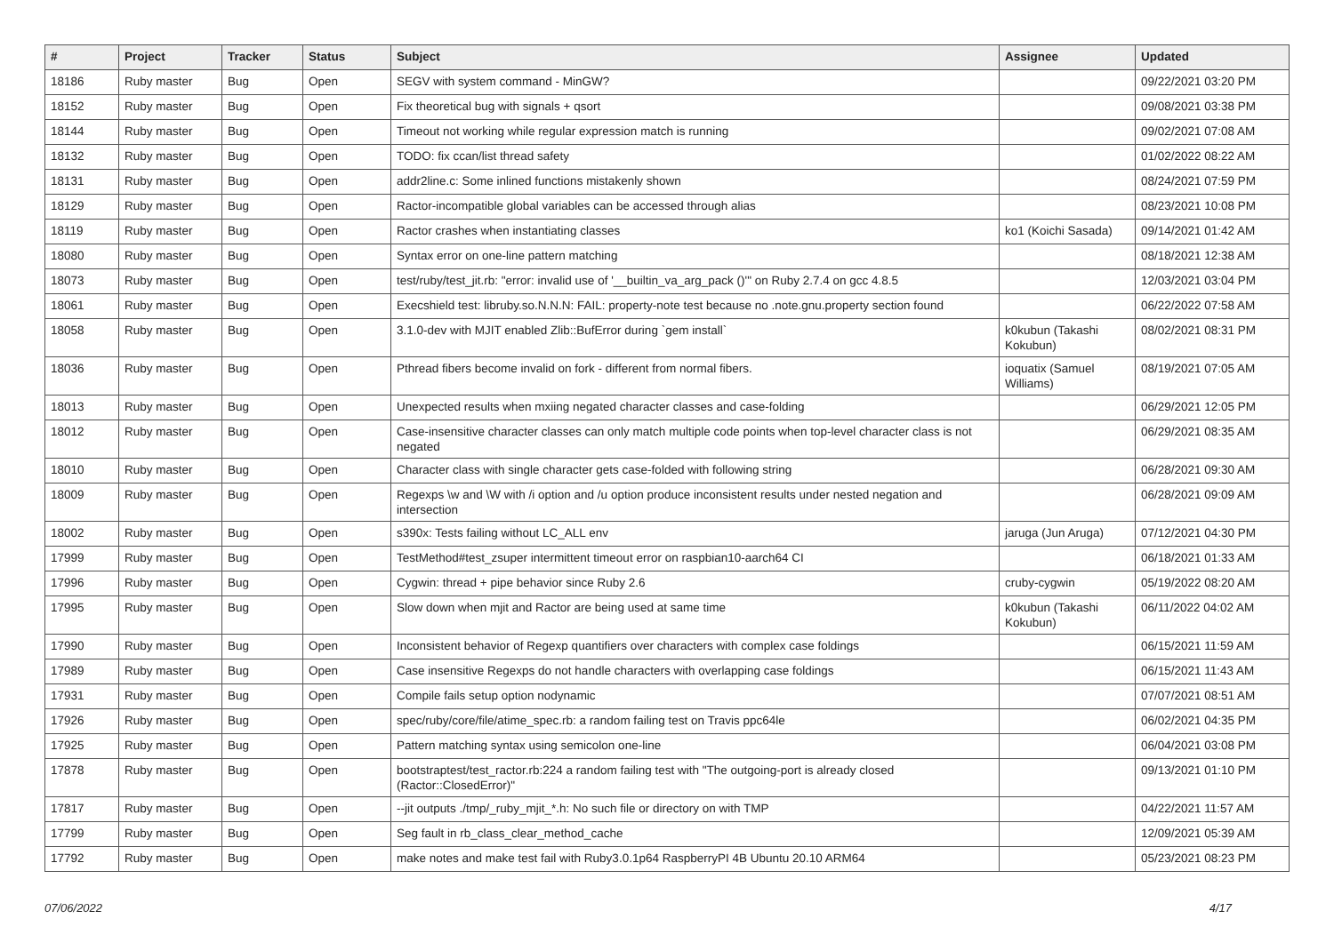| # | Project | Tracker | Status | Subject | Assignee | Updated |
| --- | --- | --- | --- | --- | --- | --- |
| 18186 | Ruby master | Bug | Open | SEGV with system command - MinGW? | | 09/22/2021 03:20 PM |
| 18152 | Ruby master | Bug | Open | Fix theoretical bug with signals + qsort | | 09/08/2021 03:38 PM |
| 18144 | Ruby master | Bug | Open | Timeout not working while regular expression match is running | | 09/02/2021 07:08 AM |
| 18132 | Ruby master | Bug | Open | TODO: fix ccan/list thread safety | | 01/02/2022 08:22 AM |
| 18131 | Ruby master | Bug | Open | addr2line.c: Some inlined functions mistakenly shown | | 08/24/2021 07:59 PM |
| 18129 | Ruby master | Bug | Open | Ractor-incompatible global variables can be accessed through alias | | 08/23/2021 10:08 PM |
| 18119 | Ruby master | Bug | Open | Ractor crashes when instantiating classes | ko1 (Koichi Sasada) | 09/14/2021 01:42 AM |
| 18080 | Ruby master | Bug | Open | Syntax error on one-line pattern matching | | 08/18/2021 12:38 AM |
| 18073 | Ruby master | Bug | Open | test/ruby/test_jit.rb: "error: invalid use of '__builtin_va_arg_pack ()'" on Ruby 2.7.4 on gcc 4.8.5 | | 12/03/2021 03:04 PM |
| 18061 | Ruby master | Bug | Open | Execshield test: libruby.so.N.N.N: FAIL: property-note test because no .note.gnu.property section found | | 06/22/2022 07:58 AM |
| 18058 | Ruby master | Bug | Open | 3.1.0-dev with MJIT enabled Zlib::BufError during `gem install` | k0kubun (Takashi Kokubun) | 08/02/2021 08:31 PM |
| 18036 | Ruby master | Bug | Open | Pthread fibers become invalid on fork - different from normal fibers. | ioquatix (Samuel Williams) | 08/19/2021 07:05 AM |
| 18013 | Ruby master | Bug | Open | Unexpected results when mxiing negated character classes and case-folding | | 06/29/2021 12:05 PM |
| 18012 | Ruby master | Bug | Open | Case-insensitive character classes can only match multiple code points when top-level character class is not negated | | 06/29/2021 08:35 AM |
| 18010 | Ruby master | Bug | Open | Character class with single character gets case-folded with following string | | 06/28/2021 09:30 AM |
| 18009 | Ruby master | Bug | Open | Regexps \w and \W with /i option and /u option produce inconsistent results under nested negation and intersection | | 06/28/2021 09:09 AM |
| 18002 | Ruby master | Bug | Open | s390x: Tests failing without LC_ALL env | jaruga (Jun Aruga) | 07/12/2021 04:30 PM |
| 17999 | Ruby master | Bug | Open | TestMethod#test_zsuper intermittent timeout error on raspbian10-aarch64 CI | | 06/18/2021 01:33 AM |
| 17996 | Ruby master | Bug | Open | Cygwin: thread + pipe behavior since Ruby 2.6 | cruby-cygwin | 05/19/2022 08:20 AM |
| 17995 | Ruby master | Bug | Open | Slow down when mjit and Ractor are being used at same time | k0kubun (Takashi Kokubun) | 06/11/2022 04:02 AM |
| 17990 | Ruby master | Bug | Open | Inconsistent behavior of Regexp quantifiers over characters with complex case foldings | | 06/15/2021 11:59 AM |
| 17989 | Ruby master | Bug | Open | Case insensitive Regexps do not handle characters with overlapping case foldings | | 06/15/2021 11:43 AM |
| 17931 | Ruby master | Bug | Open | Compile fails setup option nodynamic | | 07/07/2021 08:51 AM |
| 17926 | Ruby master | Bug | Open | spec/ruby/core/file/atime_spec.rb: a random failing test on Travis ppc64le | | 06/02/2021 04:35 PM |
| 17925 | Ruby master | Bug | Open | Pattern matching syntax using semicolon one-line | | 06/04/2021 03:08 PM |
| 17878 | Ruby master | Bug | Open | bootstraptest/test_ractor.rb:224 a random failing test with "The outgoing-port is already closed (Ractor::ClosedError)" | | 09/13/2021 01:10 PM |
| 17817 | Ruby master | Bug | Open | --jit outputs ./tmp/_ruby_mjit_*.h: No such file or directory on with TMP | | 04/22/2021 11:57 AM |
| 17799 | Ruby master | Bug | Open | Seg fault in rb_class_clear_method_cache | | 12/09/2021 05:39 AM |
| 17792 | Ruby master | Bug | Open | make notes and make test fail with Ruby3.0.1p64 RaspberryPI 4B Ubuntu 20.10 ARM64 | | 05/23/2021 08:23 PM |
07/06/2022 4/17